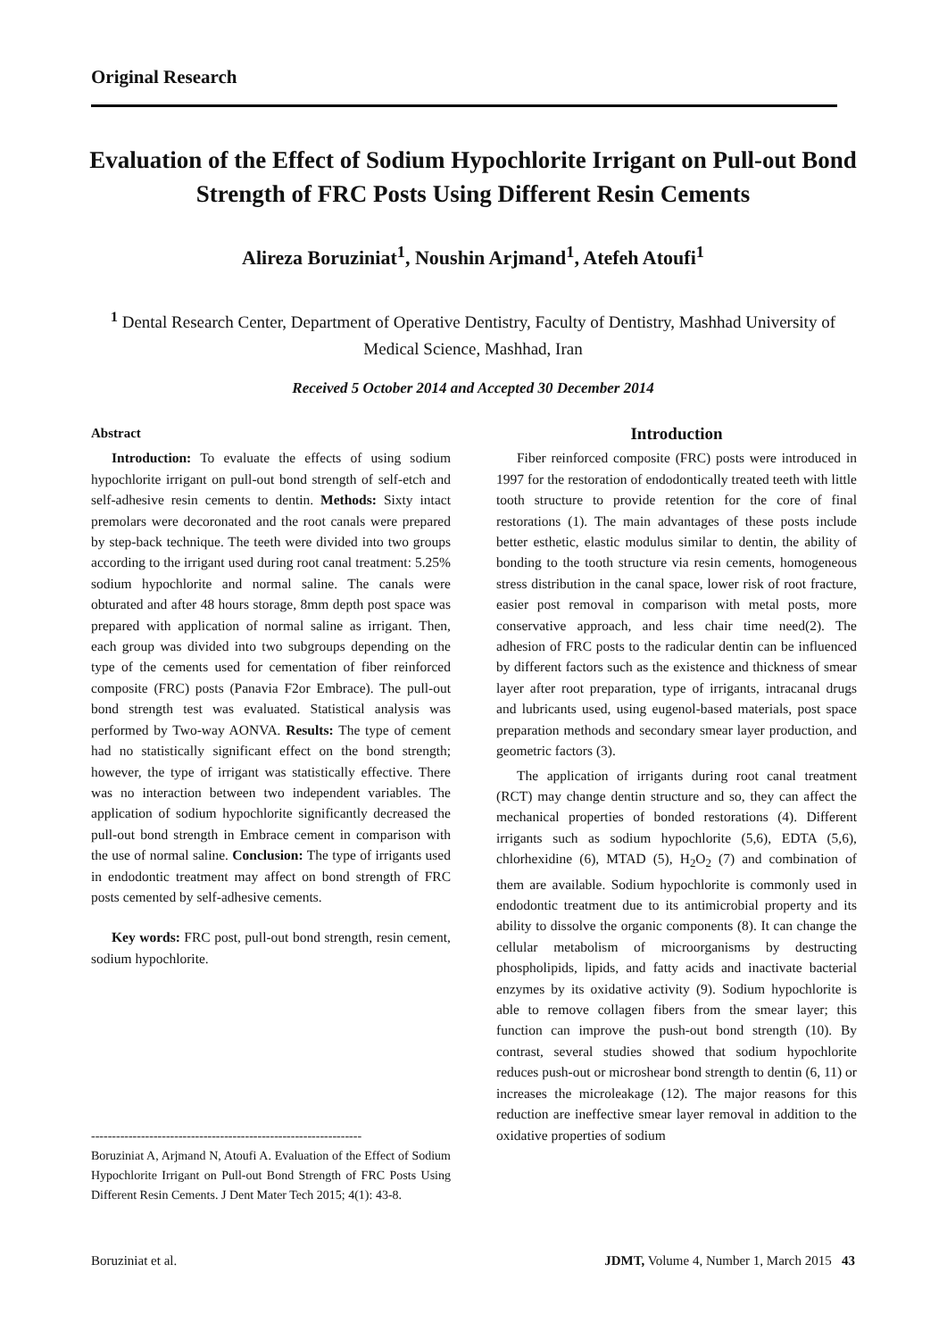Original Research
Evaluation of the Effect of Sodium Hypochlorite Irrigant on Pull-out Bond Strength of FRC Posts Using Different Resin Cements
Alireza Boruziniat<sup>1</sup>, Noushin Arjmand<sup>1</sup>, Atefeh Atoufi<sup>1</sup>
<sup>1</sup> Dental Research Center, Department of Operative Dentistry, Faculty of Dentistry, Mashhad University of Medical Science, Mashhad, Iran
Received 5 October 2014 and Accepted 30 December 2014
Abstract
Introduction: To evaluate the effects of using sodium hypochlorite irrigant on pull-out bond strength of self-etch and self-adhesive resin cements to dentin. Methods: Sixty intact premolars were decoronated and the root canals were prepared by step-back technique. The teeth were divided into two groups according to the irrigant used during root canal treatment: 5.25% sodium hypochlorite and normal saline. The canals were obturated and after 48 hours storage, 8mm depth post space was prepared with application of normal saline as irrigant. Then, each group was divided into two subgroups depending on the type of the cements used for cementation of fiber reinforced composite (FRC) posts (Panavia F2or Embrace). The pull-out bond strength test was evaluated. Statistical analysis was performed by Two-way AONVA. Results: The type of cement had no statistically significant effect on the bond strength; however, the type of irrigant was statistically effective. There was no interaction between two independent variables. The application of sodium hypochlorite significantly decreased the pull-out bond strength in Embrace cement in comparison with the use of normal saline. Conclusion: The type of irrigants used in endodontic treatment may affect on bond strength of FRC posts cemented by self-adhesive cements.
Key words: FRC post, pull-out bond strength, resin cement, sodium hypochlorite.
-----------------------------------------------------------------
Boruziniat A, Arjmand N, Atoufi A. Evaluation of the Effect of Sodium Hypochlorite Irrigant on Pull-out Bond Strength of FRC Posts Using Different Resin Cements. J Dent Mater Tech 2015; 4(1): 43-8.
Introduction
Fiber reinforced composite (FRC) posts were introduced in 1997 for the restoration of endodontically treated teeth with little tooth structure to provide retention for the core of final restorations (1). The main advantages of these posts include better esthetic, elastic modulus similar to dentin, the ability of bonding to the tooth structure via resin cements, homogeneous stress distribution in the canal space, lower risk of root fracture, easier post removal in comparison with metal posts, more conservative approach, and less chair time need(2). The adhesion of FRC posts to the radicular dentin can be influenced by different factors such as the existence and thickness of smear layer after root preparation, type of irrigants, intracanal drugs and lubricants used, using eugenol-based materials, post space preparation methods and secondary smear layer production, and geometric factors (3).
The application of irrigants during root canal treatment (RCT) may change dentin structure and so, they can affect the mechanical properties of bonded restorations (4). Different irrigants such as sodium hypochlorite (5,6), EDTA (5,6), chlorhexidine (6), MTAD (5), H<sub>2</sub>O<sub>2</sub> (7) and combination of them are available. Sodium hypochlorite is commonly used in endodontic treatment due to its antimicrobial property and its ability to dissolve the organic components (8). It can change the cellular metabolism of microorganisms by destructing phospholipids, lipids, and fatty acids and inactivate bacterial enzymes by its oxidative activity (9). Sodium hypochlorite is able to remove collagen fibers from the smear layer; this function can improve the push-out bond strength (10). By contrast, several studies showed that sodium hypochlorite reduces push-out or microshear bond strength to dentin (6, 11) or increases the microleakage (12). The major reasons for this reduction are ineffective smear layer removal in addition to the oxidative properties of sodium
Boruziniat et al. JDMT, Volume 4, Number 1, March 2015 43